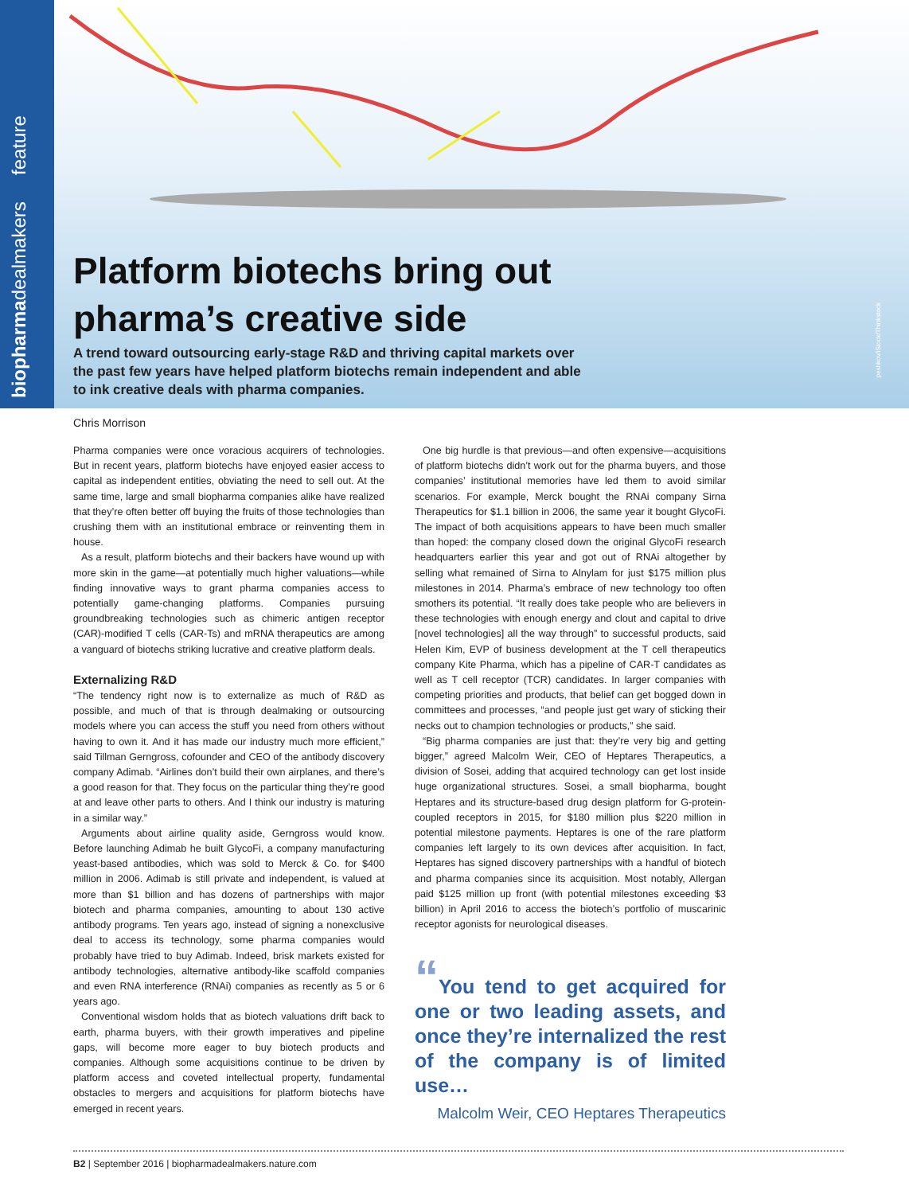biopharmadealmakers feature
Platform biotechs bring out
pharma’s creative side
A trend toward outsourcing early-stage R&D and thriving capital markets over the past few years have helped platform biotechs remain independent and able to ink creative deals with pharma companies.
peshkov/iStock/Thinkstock
Chris Morrison
Pharma companies were once voracious acquirers of technologies. But in recent years, platform biotechs have enjoyed easier access to capital as independent entities, obviating the need to sell out. At the same time, large and small biopharma companies alike have realized that they’re often better off buying the fruits of those technologies than crushing them with an institutional embrace or reinventing them in house.
As a result, platform biotechs and their backers have wound up with more skin in the game—at potentially much higher valuations—while finding innovative ways to grant pharma companies access to potentially game-changing platforms. Companies pursuing groundbreaking technologies such as chimeric antigen receptor (CAR)-modified T cells (CAR-Ts) and mRNA therapeutics are among a vanguard of biotechs striking lucrative and creative platform deals.
Externalizing R&D
“The tendency right now is to externalize as much of R&D as possible, and much of that is through dealmaking or outsourcing models where you can access the stuff you need from others without having to own it. And it has made our industry much more efficient,” said Tillman Gerngross, cofounder and CEO of the antibody discovery company Adimab. “Airlines don’t build their own airplanes, and there’s a good reason for that. They focus on the particular thing they’re good at and leave other parts to others. And I think our industry is maturing in a similar way.”
Arguments about airline quality aside, Gerngross would know. Before launching Adimab he built GlycoFi, a company manufacturing yeast-based antibodies, which was sold to Merck & Co. for $400 million in 2006. Adimab is still private and independent, is valued at more than $1 billion and has dozens of partnerships with major biotech and pharma companies, amounting to about 130 active antibody programs. Ten years ago, instead of signing a nonexclusive deal to access its technology, some pharma companies would probably have tried to buy Adimab. Indeed, brisk markets existed for antibody technologies, alternative antibody-like scaffold companies and even RNA interference (RNAi) companies as recently as 5 or 6 years ago.
Conventional wisdom holds that as biotech valuations drift back to earth, pharma buyers, with their growth imperatives and pipeline gaps, will become more eager to buy biotech products and companies. Although some acquisitions continue to be driven by platform access and coveted intellectual property, fundamental obstacles to mergers and acquisitions for platform biotechs have emerged in recent years.
One big hurdle is that previous—and often expensive—acquisitions of platform biotechs didn’t work out for the pharma buyers, and those companies’ institutional memories have led them to avoid similar scenarios. For example, Merck bought the RNAi company Sirna Therapeutics for $1.1 billion in 2006, the same year it bought GlycoFi. The impact of both acquisitions appears to have been much smaller than hoped: the company closed down the original GlycoFi research headquarters earlier this year and got out of RNAi altogether by selling what remained of Sirna to Alnylam for just $175 million plus milestones in 2014. Pharma’s embrace of new technology too often smothers its potential. “It really does take people who are believers in these technologies with enough energy and clout and capital to drive [novel technologies] all the way through” to successful products, said Helen Kim, EVP of business development at the T cell therapeutics company Kite Pharma, which has a pipeline of CAR-T candidates as well as T cell receptor (TCR) candidates. In larger companies with competing priorities and products, that belief can get bogged down in committees and processes, “and people just get wary of sticking their necks out to champion technologies or products,” she said.
“Big pharma companies are just that: they’re very big and getting bigger,” agreed Malcolm Weir, CEO of Heptares Therapeutics, a division of Sosei, adding that acquired technology can get lost inside huge organizational structures. Sosei, a small biopharma, bought Heptares and its structure-based drug design platform for G-protein-coupled receptors in 2015, for $180 million plus $220 million in potential milestone payments. Heptares is one of the rare platform companies left largely to its own devices after acquisition. In fact, Heptares has signed discovery partnerships with a handful of biotech and pharma companies since its acquisition. Most notably, Allergan paid $125 million up front (with potential milestones exceeding $3 billion) in April 2016 to access the biotech’s portfolio of muscarinic receptor agonists for neurological diseases.
“You tend to get acquired for one or two leading assets, and once they’re internalized the rest of the company is of limited use…
Malcolm Weir, CEO Heptares Therapeutics
B2 | September 2016 | biopharmadealmakers.nature.com